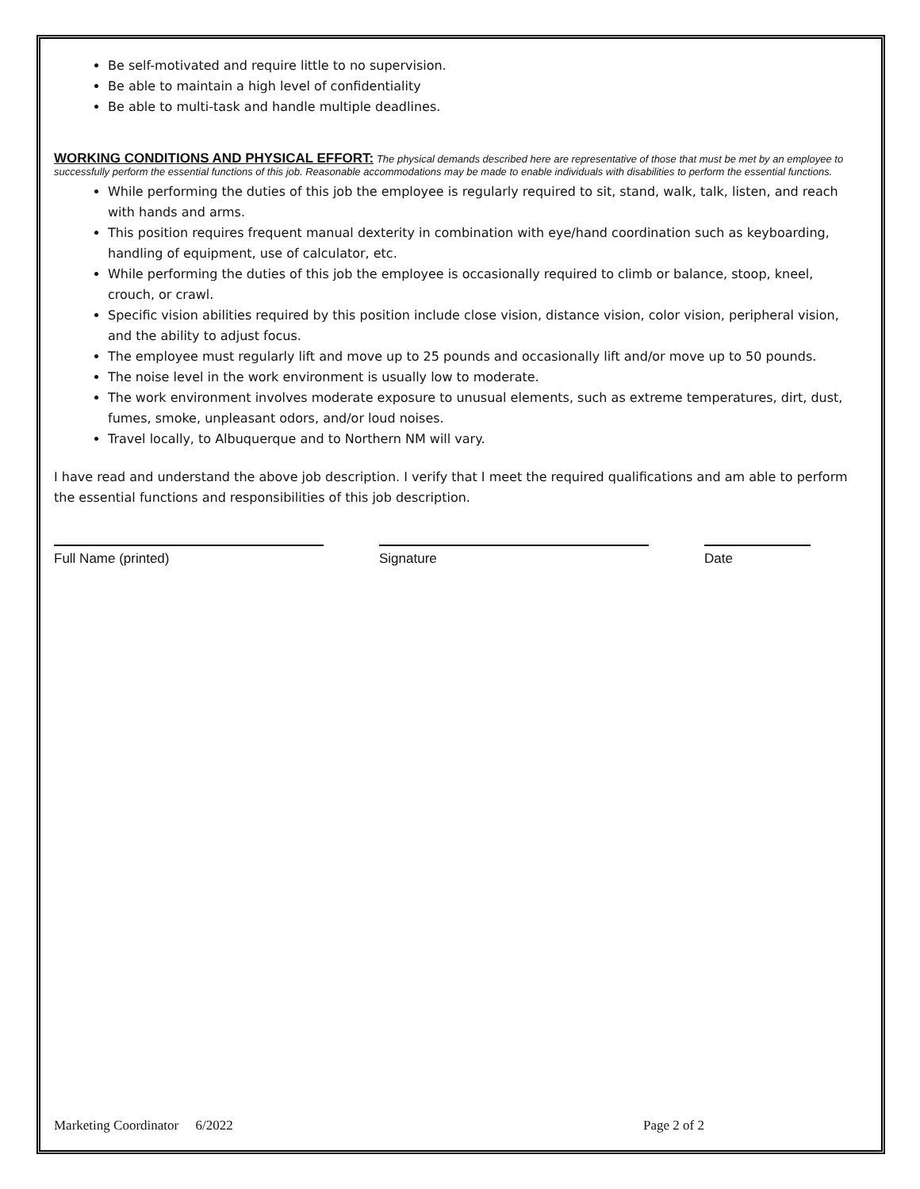Be self-motivated and require little to no supervision.
Be able to maintain a high level of confidentiality
Be able to multi-task and handle multiple deadlines.
WORKING CONDITIONS AND PHYSICAL EFFORT: The physical demands described here are representative of those that must be met by an employee to successfully perform the essential functions of this job. Reasonable accommodations may be made to enable individuals with disabilities to perform the essential functions.
While performing the duties of this job the employee is regularly required to sit, stand, walk, talk, listen, and reach with hands and arms.
This position requires frequent manual dexterity in combination with eye/hand coordination such as keyboarding, handling of equipment, use of calculator, etc.
While performing the duties of this job the employee is occasionally required to climb or balance, stoop, kneel, crouch, or crawl.
Specific vision abilities required by this position include close vision, distance vision, color vision, peripheral vision, and the ability to adjust focus.
The employee must regularly lift and move up to 25 pounds and occasionally lift and/or move up to 50 pounds.
The noise level in the work environment is usually low to moderate.
The work environment involves moderate exposure to unusual elements, such as extreme temperatures, dirt, dust, fumes, smoke, unpleasant odors, and/or loud noises.
Travel locally, to Albuquerque and to Northern NM will vary.
I have read and understand the above job description. I verify that I meet the required qualifications and am able to perform the essential functions and responsibilities of this job description.
Full Name (printed) Signature Date
Marketing Coordinator 6/2022 Page 2 of 2